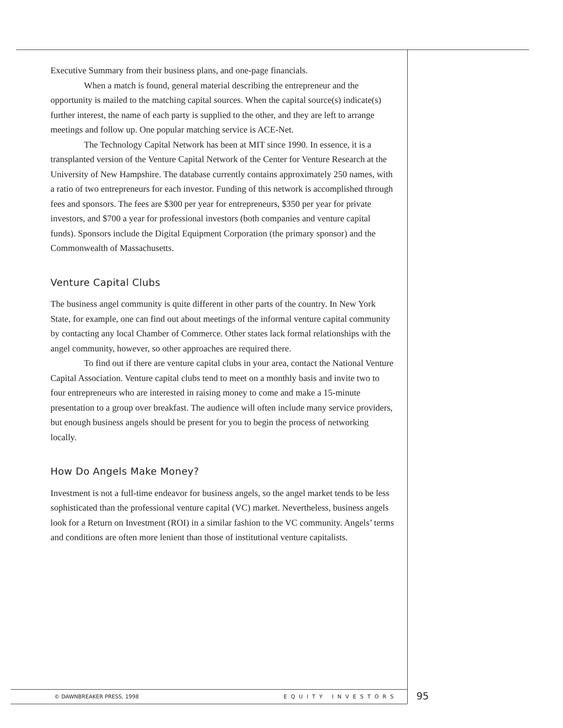Executive Summary from their business plans, and one-page financials.
When a match is found, general material describing the entrepreneur and the opportunity is mailed to the matching capital sources. When the capital source(s) indicate(s) further interest, the name of each party is supplied to the other, and they are left to arrange meetings and follow up. One popular matching service is ACE-Net.
The Technology Capital Network has been at MIT since 1990. In essence, it is a transplanted version of the Venture Capital Network of the Center for Venture Research at the University of New Hampshire. The database currently contains approximately 250 names, with a ratio of two entrepreneurs for each investor. Funding of this network is accomplished through fees and sponsors. The fees are $300 per year for entrepreneurs, $350 per year for private investors, and $700 a year for professional investors (both companies and venture capital funds). Sponsors include the Digital Equipment Corporation (the primary sponsor) and the Commonwealth of Massachusetts.
Venture Capital Clubs
The business angel community is quite different in other parts of the country. In New York State, for example, one can find out about meetings of the informal venture capital community by contacting any local Chamber of Commerce. Other states lack formal relationships with the angel community, however, so other approaches are required there.
To find out if there are venture capital clubs in your area, contact the National Venture Capital Association. Venture capital clubs tend to meet on a monthly basis and invite two to four entrepreneurs who are interested in raising money to come and make a 15-minute presentation to a group over breakfast. The audience will often include many service providers, but enough business angels should be present for you to begin the process of networking locally.
How Do Angels Make Money?
Investment is not a full-time endeavor for business angels, so the angel market tends to be less sophisticated than the professional venture capital (VC) market. Nevertheless, business angels look for a Return on Investment (ROI) in a similar fashion to the VC community. Angels’ terms and conditions are often more lenient than those of institutional venture capitalists.
© DAWNBREAKER PRESS, 1998 EQUITY INVESTORS 95